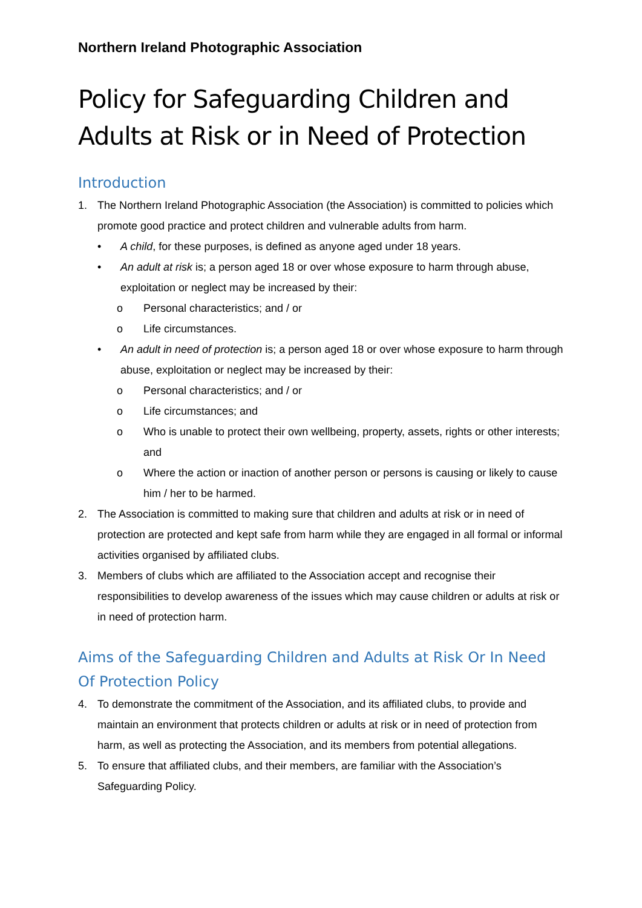Northern Ireland Photographic Association
Policy for Safeguarding Children and Adults at Risk or in Need of Protection
Introduction
1. The Northern Ireland Photographic Association (the Association) is committed to policies which promote good practice and protect children and vulnerable adults from harm.
• A child, for these purposes, is defined as anyone aged under 18 years.
• An adult at risk is; a person aged 18 or over whose exposure to harm through abuse, exploitation or neglect may be increased by their:
o Personal characteristics; and / or
o Life circumstances.
• An adult in need of protection is; a person aged 18 or over whose exposure to harm through abuse, exploitation or neglect may be increased by their:
o Personal characteristics; and / or
o Life circumstances; and
o Who is unable to protect their own wellbeing, property, assets, rights or other interests; and
o Where the action or inaction of another person or persons is causing or likely to cause him / her to be harmed.
2. The Association is committed to making sure that children and adults at risk or in need of protection are protected and kept safe from harm while they are engaged in all formal or informal activities organised by affiliated clubs.
3. Members of clubs which are affiliated to the Association accept and recognise their responsibilities to develop awareness of the issues which may cause children or adults at risk or in need of protection harm.
Aims of the Safeguarding Children and Adults at Risk Or In Need Of Protection Policy
4. To demonstrate the commitment of the Association, and its affiliated clubs, to provide and maintain an environment that protects children or adults at risk or in need of protection from harm, as well as protecting the Association, and its members from potential allegations.
5. To ensure that affiliated clubs, and their members, are familiar with the Association’s Safeguarding Policy.